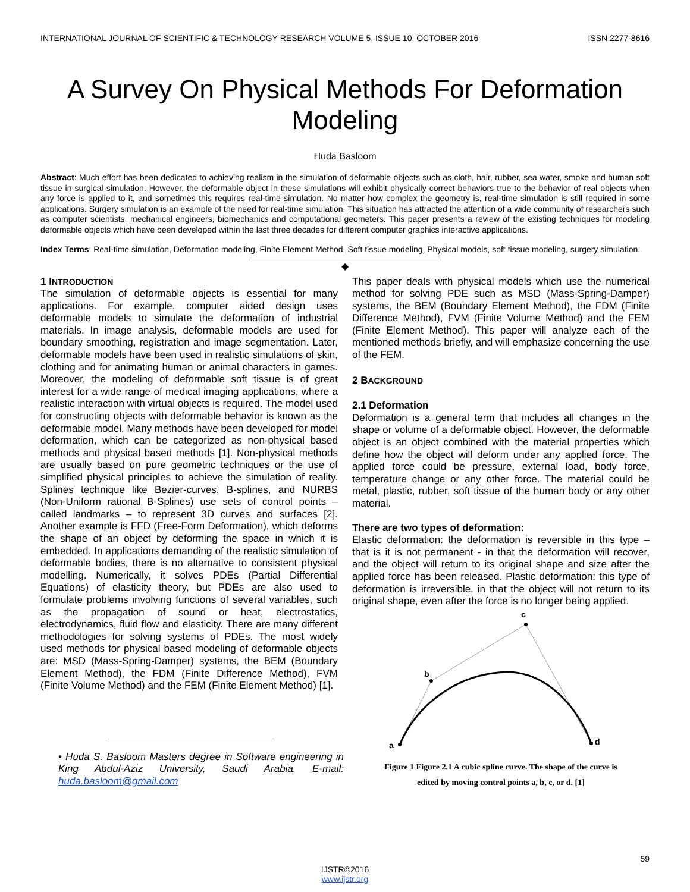INTERNATIONAL JOURNAL OF SCIENTIFIC & TECHNOLOGY RESEARCH VOLUME 5, ISSUE 10, OCTOBER 2016 ISSN 2277-8616
A Survey On Physical Methods For Deformation Modeling
Huda Basloom
Abstract: Much effort has been dedicated to achieving realism in the simulation of deformable objects such as cloth, hair, rubber, sea water, smoke and human soft tissue in surgical simulation. However, the deformable object in these simulations will exhibit physically correct behaviors true to the behavior of real objects when any force is applied to it, and sometimes this requires real-time simulation. No matter how complex the geometry is, real-time simulation is still required in some applications. Surgery simulation is an example of the need for real-time simulation. This situation has attracted the attention of a wide community of researchers such as computer scientists, mechanical engineers, biomechanics and computational geometers. This paper presents a review of the existing techniques for modeling deformable objects which have been developed within the last three decades for different computer graphics interactive applications.
Index Terms: Real-time simulation, Deformation modeling, Finite Element Method, Soft tissue modeling, Physical models, soft tissue modeling, surgery simulation.
◆
1 INTRODUCTION
The simulation of deformable objects is essential for many applications. For example, computer aided design uses deformable models to simulate the deformation of industrial materials. In image analysis, deformable models are used for boundary smoothing, registration and image segmentation. Later, deformable models have been used in realistic simulations of skin, clothing and for animating human or animal characters in games. Moreover, the modeling of deformable soft tissue is of great interest for a wide range of medical imaging applications, where a realistic interaction with virtual objects is required. The model used for constructing objects with deformable behavior is known as the deformable model. Many methods have been developed for model deformation, which can be categorized as non-physical based methods and physical based methods [1]. Non-physical methods are usually based on pure geometric techniques or the use of simplified physical principles to achieve the simulation of reality. Splines technique like Bezier-curves, B-splines, and NURBS (Non-Uniform rational B-Splines) use sets of control points – called landmarks – to represent 3D curves and surfaces [2]. Another example is FFD (Free-Form Deformation), which deforms the shape of an object by deforming the space in which it is embedded. In applications demanding of the realistic simulation of deformable bodies, there is no alternative to consistent physical modelling. Numerically, it solves PDEs (Partial Differential Equations) of elasticity theory, but PDEs are also used to formulate problems involving functions of several variables, such as the propagation of sound or heat, electrostatics, electrodynamics, fluid flow and elasticity. There are many different methodologies for solving systems of PDEs. The most widely used methods for physical based modeling of deformable objects are: MSD (Mass-Spring-Damper) systems, the BEM (Boundary Element Method), the FDM (Finite Difference Method), FVM (Finite Volume Method) and the FEM (Finite Element Method) [1].
• Huda S. Basloom Masters degree in Software engineering in King Abdul-Aziz University, Saudi Arabia. E-mail: huda.basloom@gmail.com
This paper deals with physical models which use the numerical method for solving PDE such as MSD (Mass-Spring-Damper) systems, the BEM (Boundary Element Method), the FDM (Finite Difference Method), FVM (Finite Volume Method) and the FEM (Finite Element Method). This paper will analyze each of the mentioned methods briefly, and will emphasize concerning the use of the FEM.
2 BACKGROUND
2.1 Deformation
Deformation is a general term that includes all changes in the shape or volume of a deformable object. However, the deformable object is an object combined with the material properties which define how the object will deform under any applied force. The applied force could be pressure, external load, body force, temperature change or any other force. The material could be metal, plastic, rubber, soft tissue of the human body or any other material.
There are two types of deformation:
Elastic deformation: the deformation is reversible in this type – that is it is not permanent - in that the deformation will recover, and the object will return to its original shape and size after the applied force has been released. Plastic deformation: this type of deformation is irreversible, in that the object will not return to its original shape, even after the force is no longer being applied.
a
b
c
d
Figure 1 Figure 2.1 A cubic spline curve. The shape of the curve is
edited by moving control points a, b, c, or d. [1]
59
IJSTR©2016
www.ijstr.org